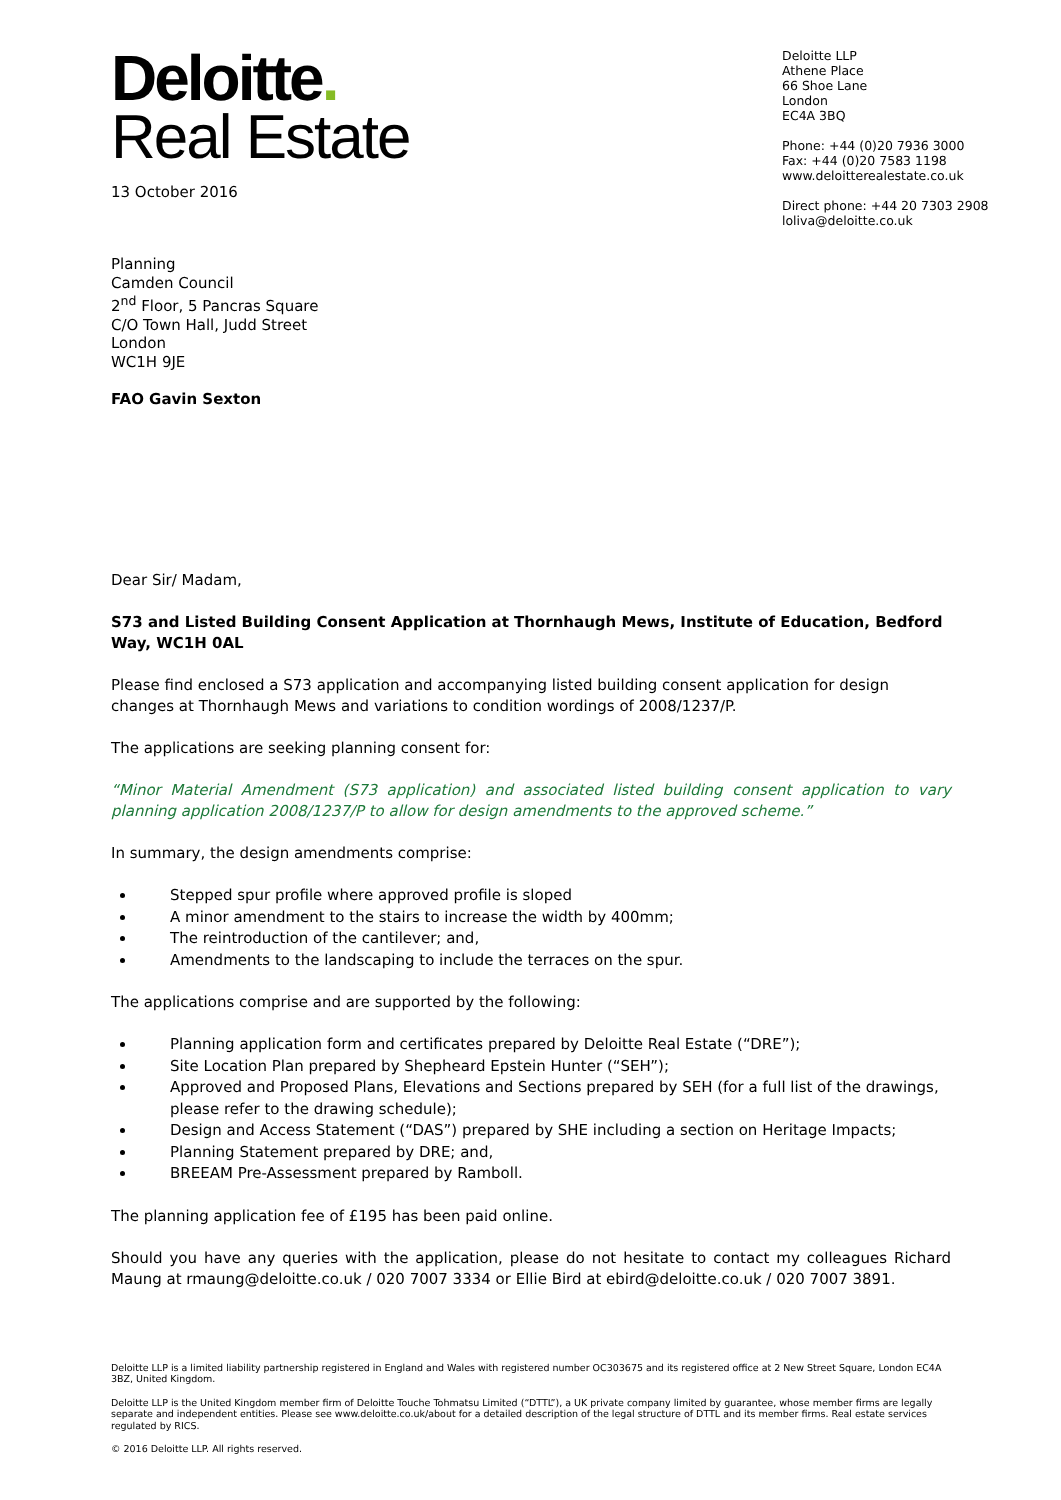Deloitte LLP
Athene Place
66 Shoe Lane
London
EC4A 3BQ
Phone: +44 (0)20 7936 3000
Fax: +44 (0)20 7583 1198
www.deloitterealestate.co.uk
Direct phone: +44 20 7303 2908
loliva@deloitte.co.uk
Deloitte.
Real Estate
13 October 2016
Planning
Camden Council
2<sup>nd</sup> Floor, 5 Pancras Square
C/O Town Hall, Judd Street
London
WC1H 9JE
FAO Gavin Sexton
Dear Sir/ Madam,
S73 and Listed Building Consent Application at Thornhaugh Mews, Institute of Education, Bedford Way, WC1H 0AL
Please find enclosed a S73 application and accompanying listed building consent application for design changes at Thornhaugh Mews and variations to condition wordings of 2008/1237/P.
The applications are seeking planning consent for:
“Minor Material Amendment (S73 application) and associated listed building consent application to vary planning application 2008/1237/P to allow for design amendments to the approved scheme.”
In summary, the design amendments comprise:
Stepped spur profile where approved profile is sloped
A minor amendment to the stairs to increase the width by 400mm;
The reintroduction of the cantilever; and,
Amendments to the landscaping to include the terraces on the spur.
The applications comprise and are supported by the following:
Planning application form and certificates prepared by Deloitte Real Estate (“DRE”);
Site Location Plan prepared by Shepheard Epstein Hunter (“SEH”);
Approved and Proposed Plans, Elevations and Sections prepared by SEH (for a full list of the drawings, please refer to the drawing schedule);
Design and Access Statement (“DAS”) prepared by SHE including a section on Heritage Impacts;
Planning Statement prepared by DRE; and,
BREEAM Pre-Assessment prepared by Ramboll.
The planning application fee of £195 has been paid online.
Should you have any queries with the application, please do not hesitate to contact my colleagues Richard Maung at rmaung@deloitte.co.uk / 020 7007 3334 or Ellie Bird at ebird@deloitte.co.uk / 020 7007 3891.
Deloitte LLP is a limited liability partnership registered in England and Wales with registered number OC303675 and its registered office at 2 New Street Square, London EC4A 3BZ, United Kingdom.
Deloitte LLP is the United Kingdom member firm of Deloitte Touche Tohmatsu Limited (“DTTL”), a UK private company limited by guarantee, whose member firms are legally separate and independent entities. Please see www.deloitte.co.uk/about for a detailed description of the legal structure of DTTL and its member firms. Real estate services regulated by RICS.
© 2016 Deloitte LLP. All rights reserved.